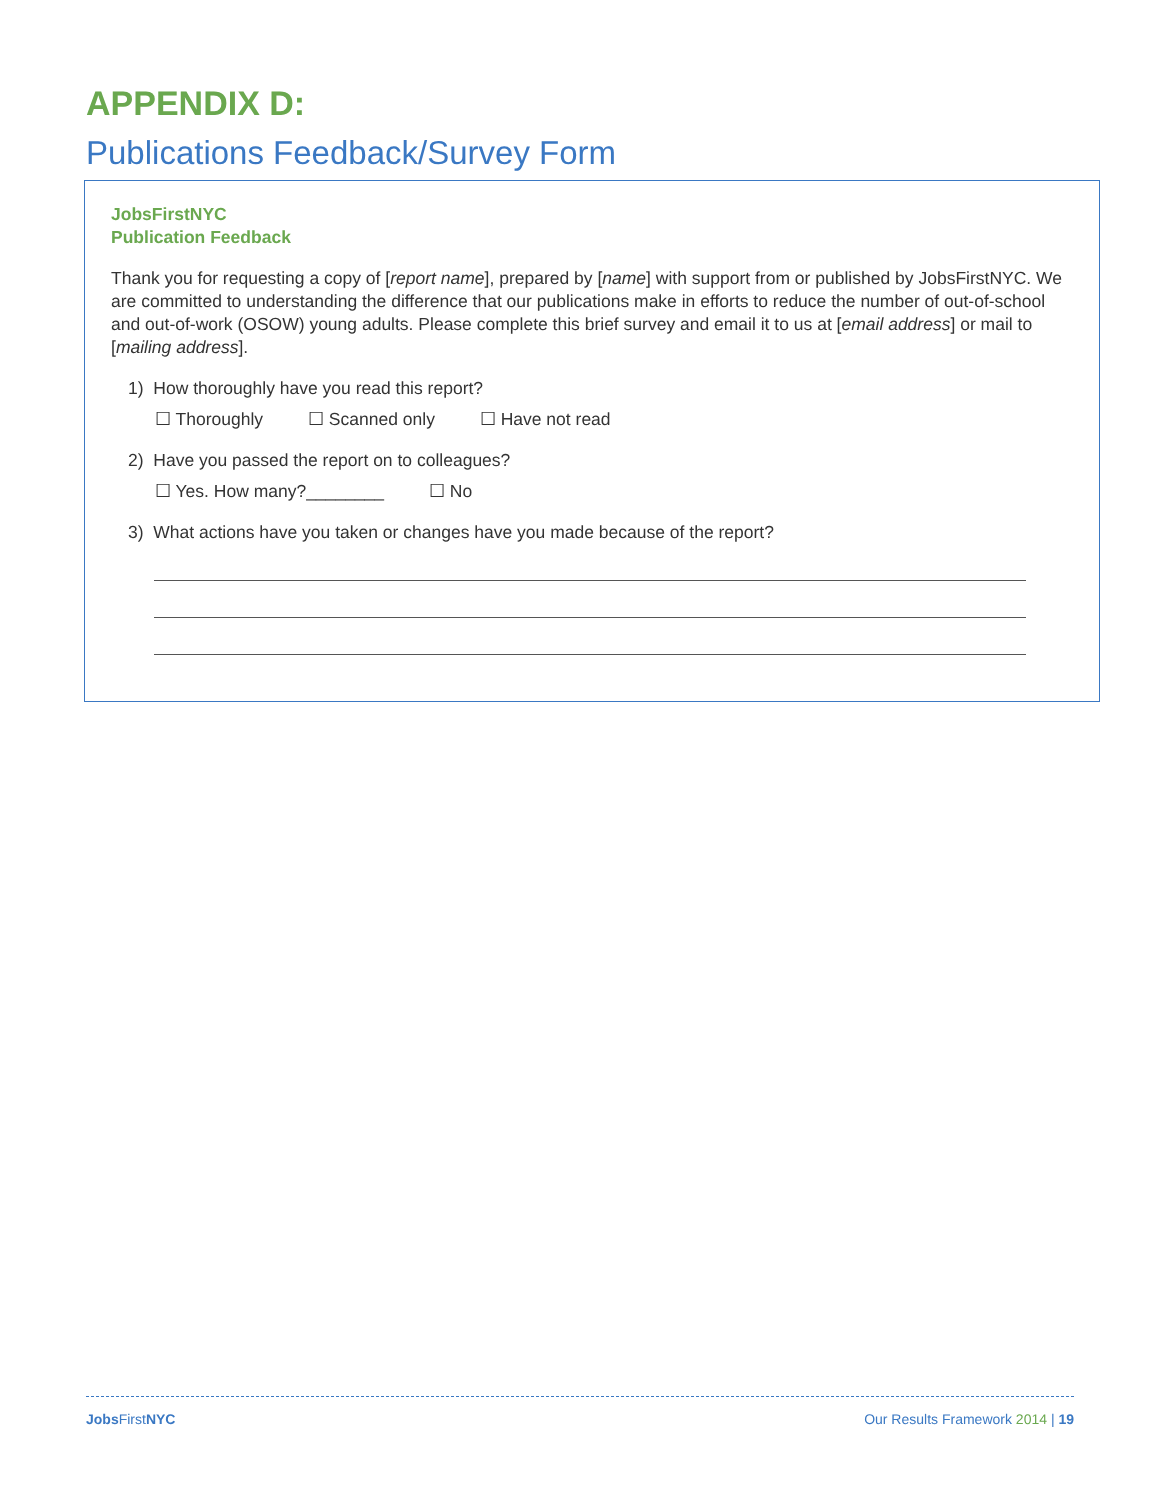APPENDIX D:
Publications Feedback/Survey Form
JobsFirstNYC
Publication Feedback
Thank you for requesting a copy of [report name], prepared by [name] with support from or published by JobsFirstNYC. We are committed to understanding the difference that our publications make in efforts to reduce the number of out-of-school and out-of-work (OSOW) young adults. Please complete this brief survey and email it to us at [email address] or mail to [mailing address].
1) How thoroughly have you read this report?
☐ Thoroughly ☐ Scanned only ☐ Have not read
2) Have you passed the report on to colleagues?
☐ Yes. How many?________ ☐ No
3) What actions have you taken or changes have you made because of the report?
Jobs FirstNYC Our Results Framework 2014 | 19